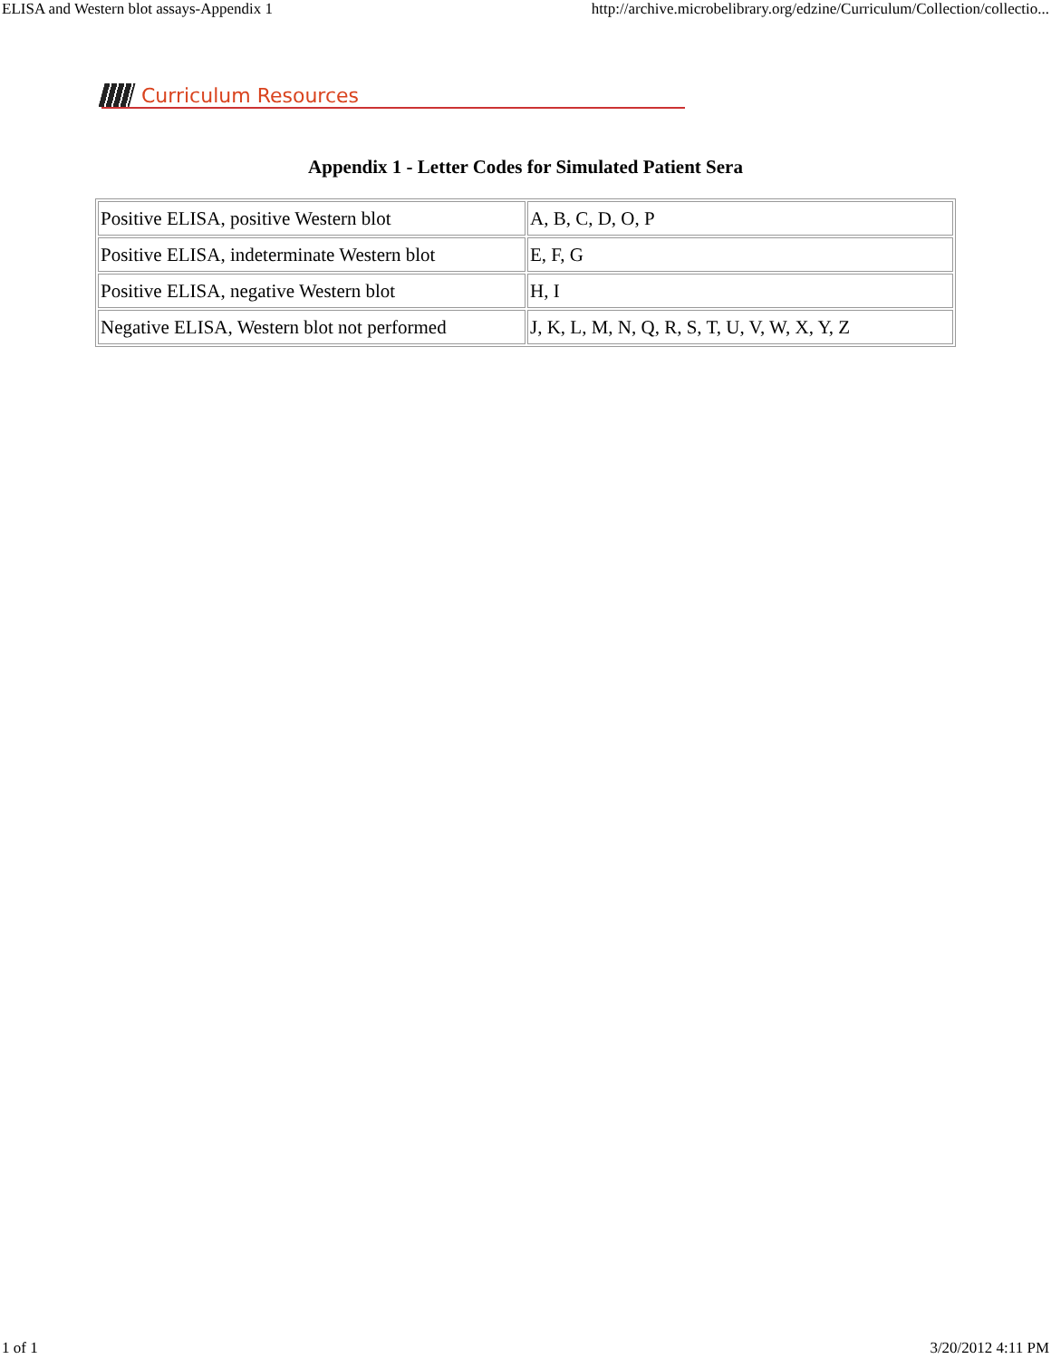ELISA and Western blot assays-Appendix 1 http://archive.microbelibrary.org/edzine/Curriculum/Collection/collectio...
Curriculum Resources
Appendix 1 - Letter Codes for Simulated Patient Sera
| Positive ELISA, positive Western blot | A, B, C, D, O, P |
| Positive ELISA, indeterminate Western blot | E, F, G |
| Positive ELISA, negative Western blot | H, I |
| Negative ELISA, Western blot not performed | J, K, L, M, N, Q, R, S, T, U, V, W, X, Y, Z |
1 of 1 3/20/2012 4:11 PM